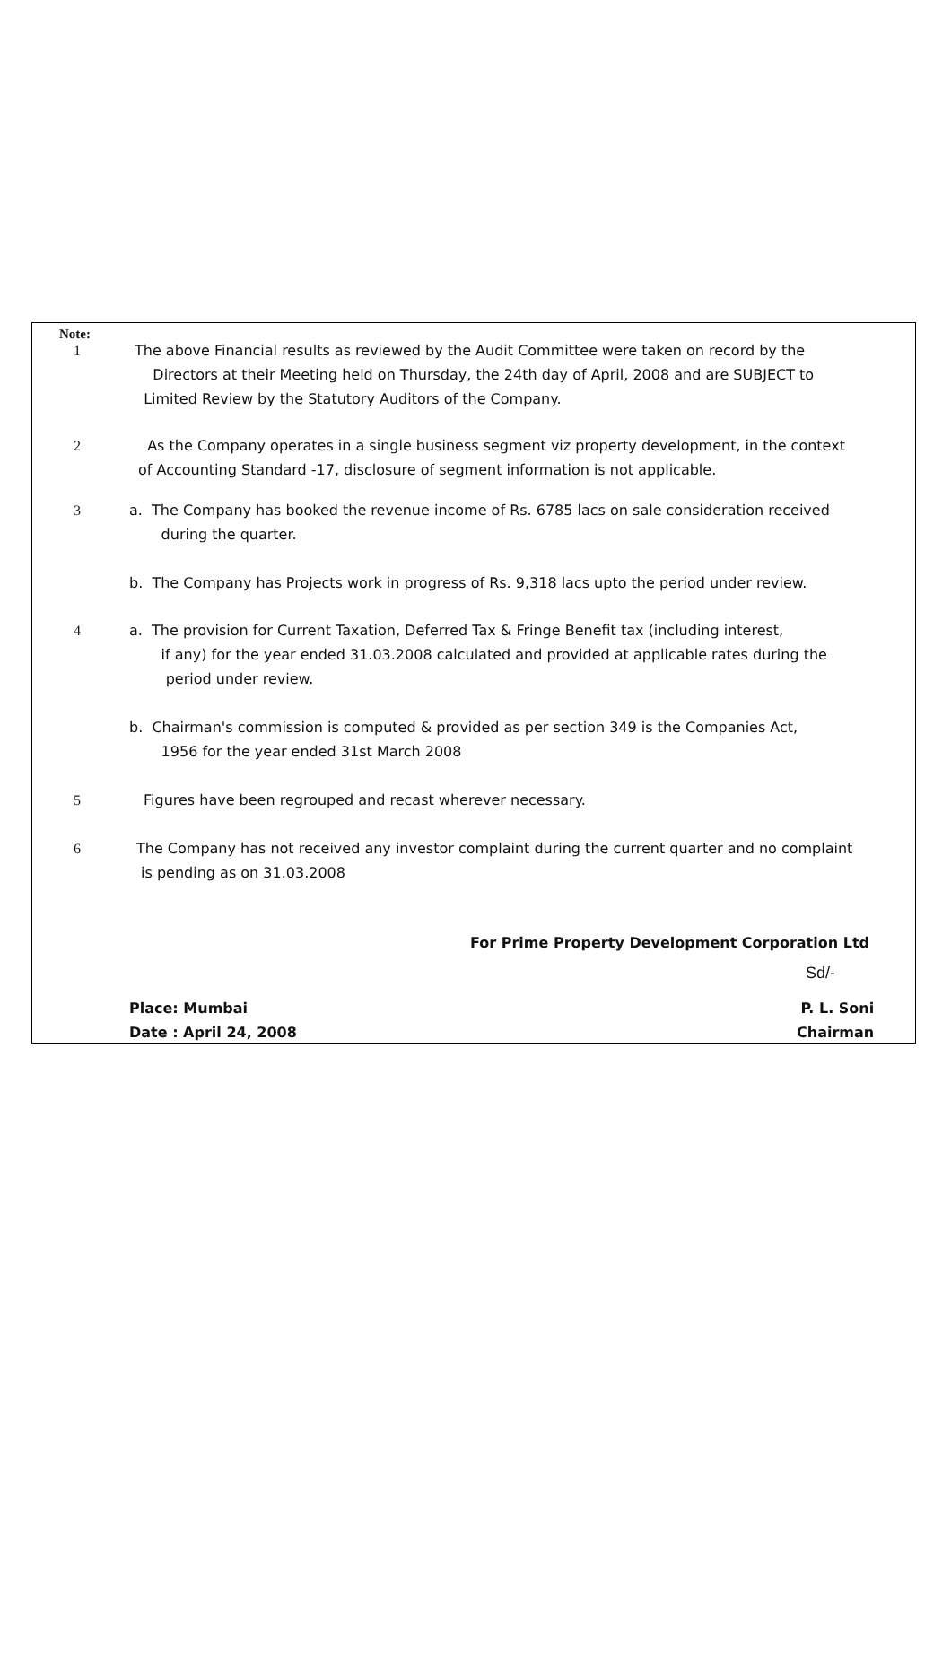Note:
1
The above Financial results as reviewed by the Audit Committee were taken on record by the
Directors at their Meeting held on Thursday, the 24th day of April, 2008 and are SUBJECT to
Limited Review by the Statutory Auditors of the Company.
2
As the Company operates in a single business segment viz property development, in the context
of Accounting Standard -17, disclosure of segment information is not applicable.
3
a. The Company has booked the revenue income of Rs. 6785 lacs on sale consideration received
during the quarter.
b. The Company has Projects work in progress of Rs. 9,318 lacs upto the period under review.
4
a. The provision for Current Taxation, Deferred Tax & Fringe Benefit tax (including interest,
if any) for the year ended 31.03.2008 calculated and provided at applicable rates during the
period under review.
b. Chairman's commission is computed & provided as per section 349 is the Companies Act,
1956 for the year ended 31st March 2008
5
Figures have been regrouped and recast wherever necessary.
6
The Company has not received any investor complaint during the current quarter and no complaint
is pending as on 31.03.2008
For Prime Property Development Corporation Ltd
Sd/-
Place: Mumbai
Date : April 24, 2008
P. L. Soni
Chairman